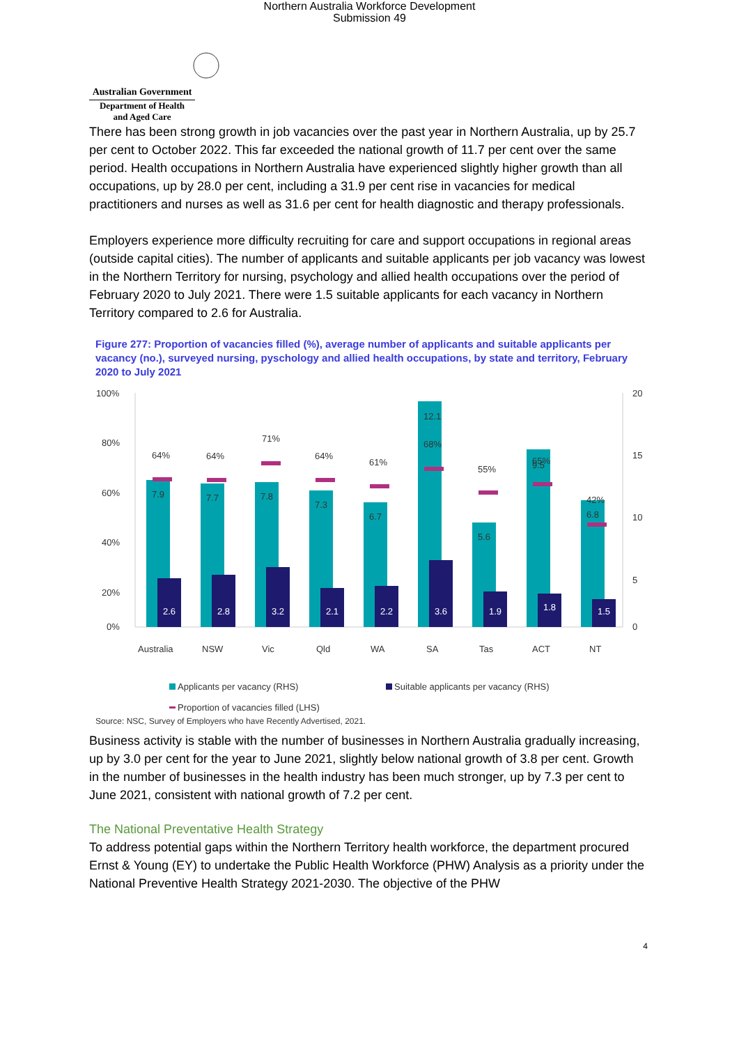Northern Australia Workforce Development
Submission 49
Australian Government
Department of Health
and Aged Care
There has been strong growth in job vacancies over the past year in Northern Australia, up by 25.7 per cent to October 2022. This far exceeded the national growth of 11.7 per cent over the same period. Health occupations in Northern Australia have experienced slightly higher growth than all occupations, up by 28.0 per cent, including a 31.9 per cent rise in vacancies for medical practitioners and nurses as well as 31.6 per cent for health diagnostic and therapy professionals.
Employers experience more difficulty recruiting for care and support occupations in regional areas (outside capital cities). The number of applicants and suitable applicants per job vacancy was lowest in the Northern Territory for nursing, psychology and allied health occupations over the period of February 2020 to July 2021. There were 1.5 suitable applicants for each vacancy in Northern Territory compared to 2.6 for Australia.
Figure 277: Proportion of vacancies filled (%), average number of applicants and suitable applicants per vacancy (no.), surveyed nursing, pyschology and allied health occupations, by state and territory, February 2020 to July 2021
100%
80%
60%
40%
20%
0%
20
15
10
5
0
64%
7.9
2.6
Australia
64%
7.7
2.8
NSW
71%
7.8
3.2
Vic
64%
7.3
2.1
Qld
61%
6.7
2.2
WA
68%
12.1
3.6
SA
55%
5.6
1.9
Tas
65%
9.5
1.8
ACT
42%
6.8
1.5
NT
Applicants per vacancy (RHS)
Suitable applicants per vacancy (RHS)
Proportion of vacancies filled (LHS)
Source: NSC, Survey of Employers who have Recently Advertised, 2021.
Business activity is stable with the number of businesses in Northern Australia gradually increasing, up by 3.0 per cent for the year to June 2021, slightly below national growth of 3.8 per cent. Growth in the number of businesses in the health industry has been much stronger, up by 7.3 per cent to June 2021, consistent with national growth of 7.2 per cent.
The National Preventative Health Strategy
To address potential gaps within the Northern Territory health workforce, the department procured Ernst & Young (EY) to undertake the Public Health Workforce (PHW) Analysis as a priority under the National Preventive Health Strategy 2021-2030. The objective of the PHW
4